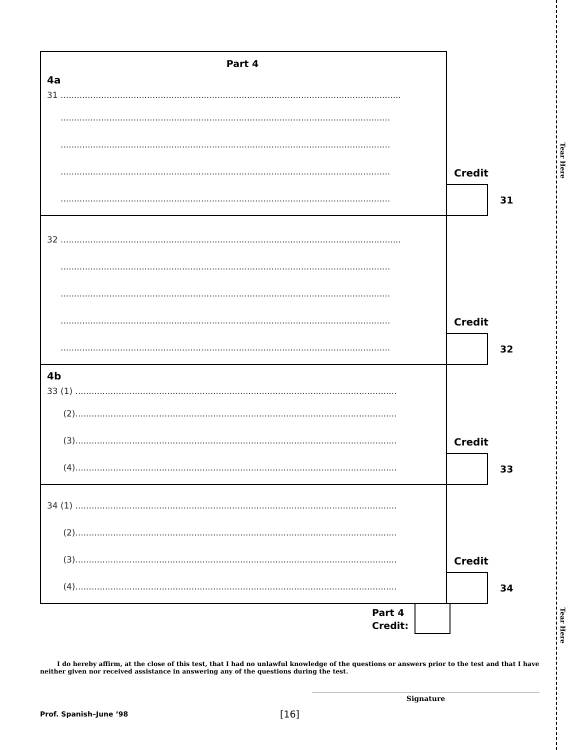Tear Here
Tear Here
Part 4
4a
31 ..............................................................................................................................
..........................................................................................................................
..........................................................................................................................
..........................................................................................................................
..........................................................................................................................
Credit
31
32 ..............................................................................................................................
..........................................................................................................................
..........................................................................................................................
..........................................................................................................................
..........................................................................................................................
Credit
32
4b
33 (1) .......................................................................................................................
(2).......................................................................................................................
(3).......................................................................................................................
(4).......................................................................................................................
Credit
33
34 (1) .......................................................................................................................
(2).......................................................................................................................
(3).......................................................................................................................
(4).......................................................................................................................
Credit
34
Part 4
Credit:
I do hereby affirm, at the close of this test, that I had no unlawful knowledge of the questions or answers prior to the test and that I have neither given nor received assistance in answering any of the questions during the test.
Signature
Prof. Spanish–June ’98
[16]